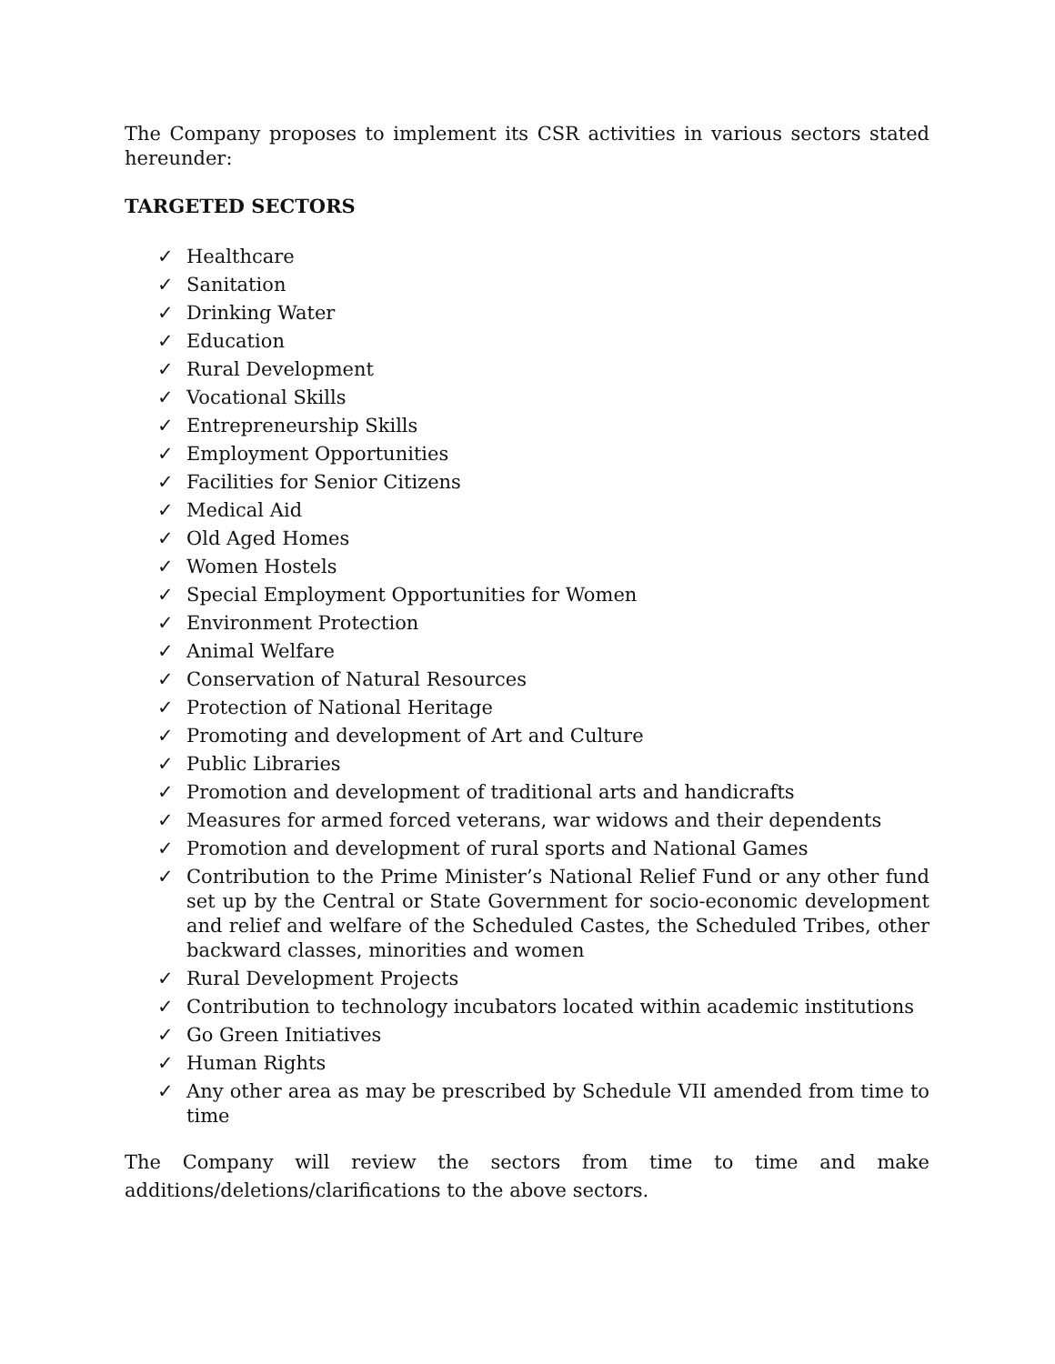The Company proposes to implement its CSR activities in various sectors stated hereunder:
TARGETED SECTORS
✓ Healthcare
✓ Sanitation
✓ Drinking Water
✓ Education
✓ Rural Development
✓ Vocational Skills
✓ Entrepreneurship Skills
✓ Employment Opportunities
✓ Facilities for Senior Citizens
✓ Medical Aid
✓ Old Aged Homes
✓ Women Hostels
✓ Special Employment Opportunities for Women
✓ Environment Protection
✓ Animal Welfare
✓ Conservation of Natural Resources
✓ Protection of National Heritage
✓ Promoting and development of Art and Culture
✓ Public Libraries
✓ Promotion and development of traditional arts and handicrafts
✓ Measures for armed forced veterans, war widows and their dependents
✓ Promotion and development of rural sports and National Games
✓ Contribution to the Prime Minister’s National Relief Fund or any other fund set up by the Central or State Government for socio-economic development and relief and welfare of the Scheduled Castes, the Scheduled Tribes, other backward classes, minorities and women
✓ Rural Development Projects
✓ Contribution to technology incubators located within academic institutions
✓ Go Green Initiatives
✓ Human Rights
✓ Any other area as may be prescribed by Schedule VII amended from time to time
The Company will review the sectors from time to time and make additions/deletions/clarifications to the above sectors.